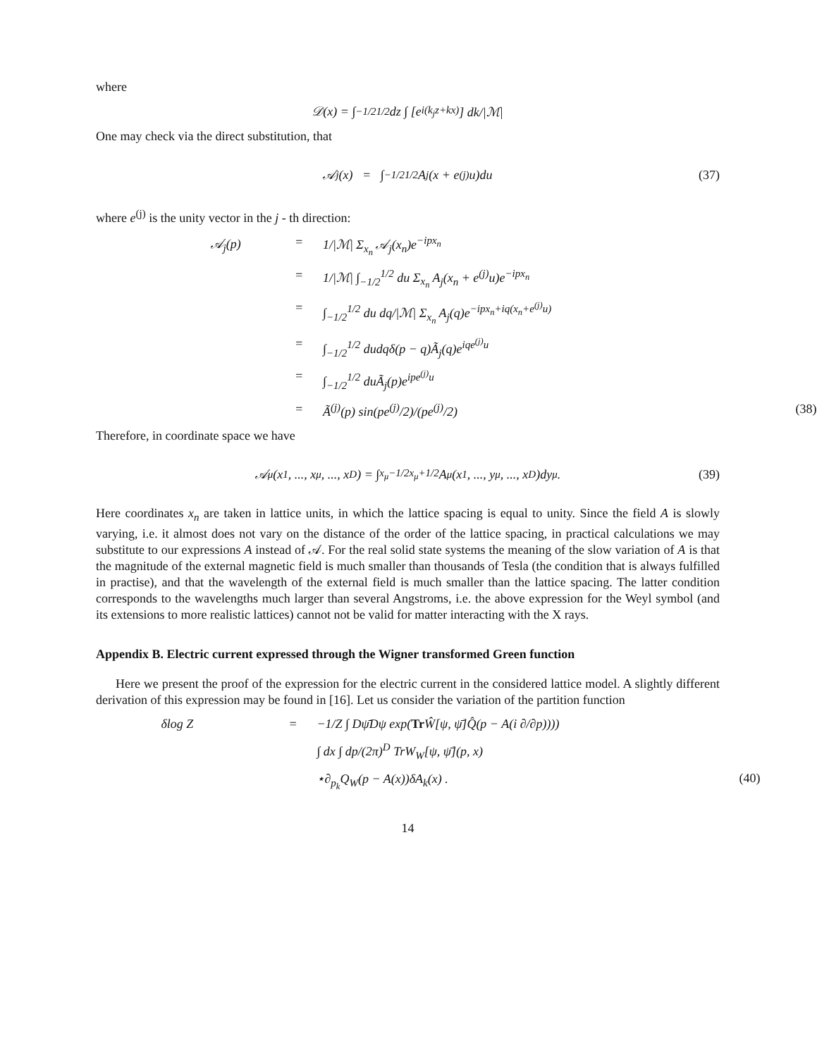where
𝒟(x) = ∫<sub>−1/2</sub><sup>1/2</sup> dz ∫ [e<sup>i(k<sub>j</sub>z+kx)</sup>] dk/|ℳ|
One may check via the direct substitution, that
𝒜<sub>j</sub>(x) = ∫<sub>−1/2</sub><sup>1/2</sup> A<sub>j</sub>(x + e<sup>(j)</sup>u)du (37)
where e<sup>(j)</sup> is the unity vector in the j - th direction:
𝒜<sub>j</sub>(p) = 1/|ℳ| Σ<sub>x<sub>n</sub></sub> 𝒜<sub>j</sub>(x<sub>n</sub>)e<sup>−ipx<sub>n</sub></sup> = 1/|ℳ| ∫<sub>−1/2</sub><sup>1/2</sup> du Σ<sub>x<sub>n</sub></sub> A<sub>j</sub>(x<sub>n</sub> + e<sup>(j)</sup>u)e<sup>−ipx<sub>n</sub></sup> = ∫<sub>−1/2</sub><sup>1/2</sup> du dq/|ℳ| Σ<sub>x<sub>n</sub></sub> A<sub>j</sub>(q)e<sup>−ipx<sub>n</sub>+iq(x<sub>n</sub>+e<sup>(j)</sup>u)</sup> = ∫<sub>−1/2</sub><sup>1/2</sup> dudqδ(p − q)Ã<sub>j</sub>(q)e<sup>iqe<sup>(j)</sup>u</sup> = ∫<sub>−1/2</sub><sup>1/2</sup> duÃ<sub>j</sub>(p)e<sup>ipe<sup>(j)</sup>u</sup> = Ã<sup>(j)</sup>(p) sin(pe<sup>(j)</sup>/2)/(pe<sup>(j)</sup>/2) (38)
Therefore, in coordinate space we have
𝒜<sub>μ</sub>(x<sub>1</sub>, ..., x<sub>μ</sub>, ..., x<sub>D</sub>) = ∫<sub>x<sub>μ</sub>−1/2</sub><sup>x<sub>μ</sub>+1/2</sup> A<sub>μ</sub>(x<sub>1</sub>, ..., y<sub>μ</sub>, ..., x<sub>D</sub>)dy<sub>μ</sub> . (39)
Here coordinates x<sub>n</sub> are taken in lattice units, in which the lattice spacing is equal to unity. Since the field A is slowly varying, i.e. it almost does not vary on the distance of the order of the lattice spacing, in practical calculations we may substitute to our expressions A instead of 𝒜. For the real solid state systems the meaning of the slow variation of A is that the magnitude of the external magnetic field is much smaller than thousands of Tesla (the condition that is always fulfilled in practise), and that the wavelength of the external field is much smaller than the lattice spacing. The latter condition corresponds to the wavelengths much larger than several Angstroms, i.e. the above expression for the Weyl symbol (and its extensions to more realistic lattices) cannot not be valid for matter interacting with the X rays.
Appendix B. Electric current expressed through the Wigner transformed Green function
Here we present the proof of the expression for the electric current in the considered lattice model. A slightly different derivation of this expression may be found in [16]. Let us consider the variation of the partition function
δlog Z = −1/Z ∫ Dψ̄Dψ exp(Tr Ŵ[ψ, ψ̄]Q̂(p − A(i ∂/∂p)))) ∫ dx ∫ dp/(2π)<sup>D</sup> TrW<sub>W</sub>[ψ, ψ̄](p, x) ⋆∂<sub>p<sub>k</sub></sub>Q<sub>W</sub>(p − A(x))δA<sub>k</sub>(x) . (40)
14